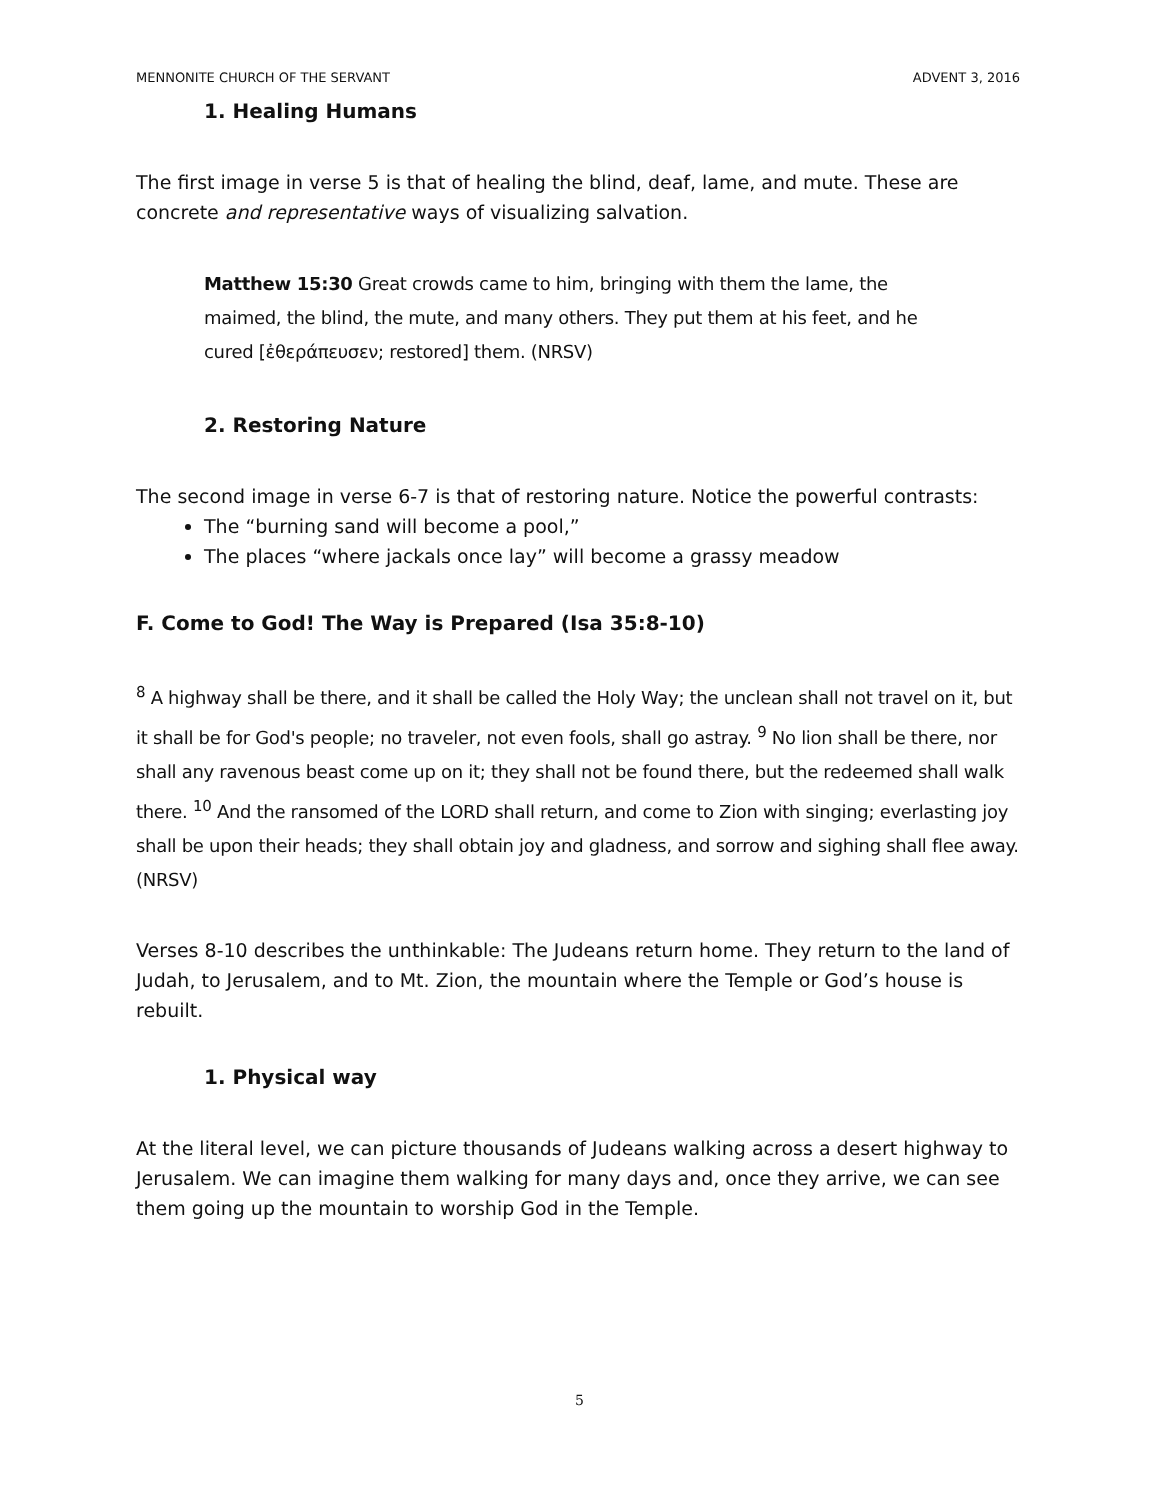MENNONITE CHURCH OF THE SERVANT ADVENT 3, 2016
1. Healing Humans
The first image in verse 5 is that of healing the blind, deaf, lame, and mute. These are concrete and representative ways of visualizing salvation.
Matthew 15:30 Great crowds came to him, bringing with them the lame, the maimed, the blind, the mute, and many others. They put them at his feet, and he cured [ἐθεράπευσεν; restored] them. (NRSV)
2. Restoring Nature
The second image in verse 6-7 is that of restoring nature. Notice the powerful contrasts:
The “burning sand will become a pool,”
The places “where jackals once lay” will become a grassy meadow
F. Come to God! The Way is Prepared (Isa 35:8-10)
<sup>8</sup> A highway shall be there, and it shall be called the Holy Way; the unclean shall not travel on it, but it shall be for God's people; no traveler, not even fools, shall go astray. <sup>9</sup> No lion shall be there, nor shall any ravenous beast come up on it; they shall not be found there, but the redeemed shall walk there. <sup>10</sup> And the ransomed of the LORD shall return, and come to Zion with singing; everlasting joy shall be upon their heads; they shall obtain joy and gladness, and sorrow and sighing shall flee away. (NRSV)
Verses 8-10 describes the unthinkable: The Judeans return home. They return to the land of Judah, to Jerusalem, and to Mt. Zion, the mountain where the Temple or God’s house is rebuilt.
1. Physical way
At the literal level, we can picture thousands of Judeans walking across a desert highway to Jerusalem. We can imagine them walking for many days and, once they arrive, we can see them going up the mountain to worship God in the Temple.
5